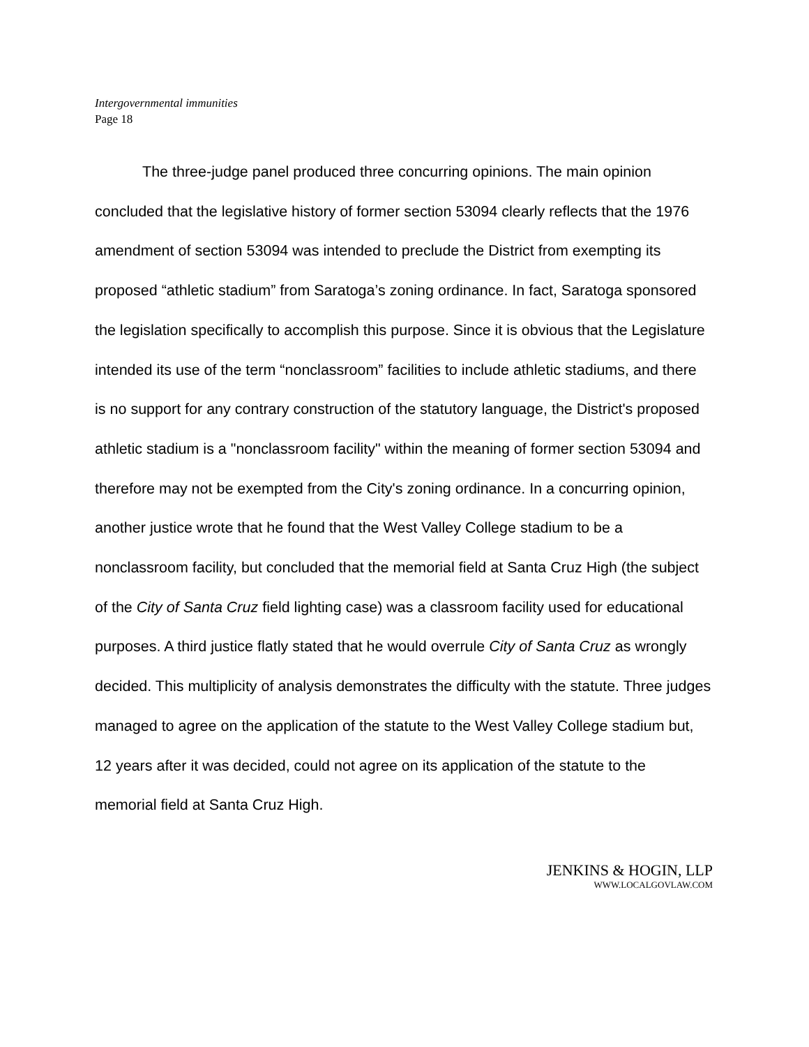Intergovernmental immunities
Page 18
The three-judge panel produced three concurring opinions. The main opinion concluded that the legislative history of former section 53094 clearly reflects that the 1976 amendment of section 53094 was intended to preclude the District from exempting its proposed “athletic stadium” from Saratoga’s zoning ordinance. In fact, Saratoga sponsored the legislation specifically to accomplish this purpose. Since it is obvious that the Legislature intended its use of the term “nonclassroom” facilities to include athletic stadiums, and there is no support for any contrary construction of the statutory language, the District's proposed athletic stadium is a "nonclassroom facility" within the meaning of former section 53094 and therefore may not be exempted from the City's zoning ordinance. In a concurring opinion, another justice wrote that he found that the West Valley College stadium to be a nonclassroom facility, but concluded that the memorial field at Santa Cruz High (the subject of the City of Santa Cruz field lighting case) was a classroom facility used for educational purposes. A third justice flatly stated that he would overrule City of Santa Cruz as wrongly decided. This multiplicity of analysis demonstrates the difficulty with the statute. Three judges managed to agree on the application of the statute to the West Valley College stadium but, 12 years after it was decided, could not agree on its application of the statute to the memorial field at Santa Cruz High.
JENKINS & HOGIN, LLP
WWW.LOCALGOVLAW.COM